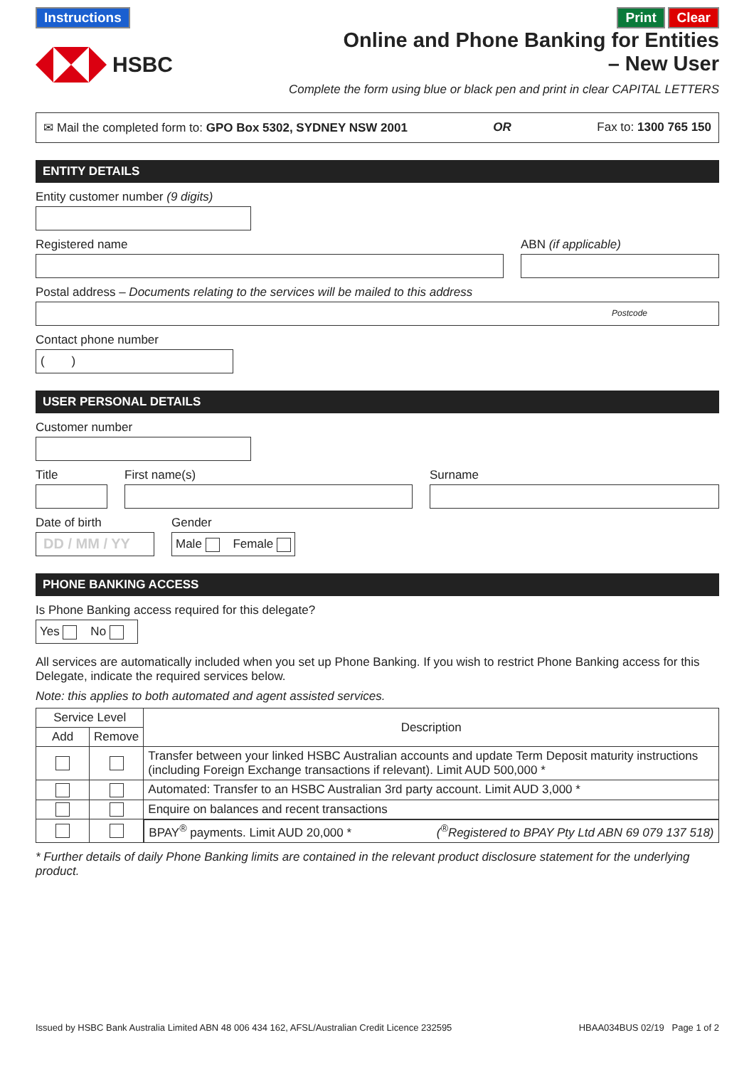Instructions Print Clear
HSBC
Online and Phone Banking for Entities
– New User
Complete the form using blue or black pen and print in clear CAPITAL LETTERS
✉ Mail the completed form to: GPO Box 5302, SYDNEY NSW 2001 OR Fax to: 1300 765 150
ENTITY DETAILS
Entity customer number (9 digits)
Registered name ABN (if applicable)
Postal address – Documents relating to the services will be mailed to this address
Postcode
Contact phone number
( )
USER PERSONAL DETAILS
Customer number
Title First name(s) Surname
Date of birth
DD / MM / YY
Gender
Male Female
PHONE BANKING ACCESS
Is Phone Banking access required for this delegate?
Yes No
All services are automatically included when you set up Phone Banking. If you wish to restrict Phone Banking access for this Delegate, indicate the required services below.
Note: this applies to both automated and agent assisted services.
| Service Level | | Description |
| --- | --- | --- |
| Add | Remove | |
| | | Transfer between your linked HSBC Australian accounts and update Term Deposit maturity instructions (including Foreign Exchange transactions if relevant). Limit AUD 500,000 * |
| | | Automated: Transfer to an HSBC Australian 3rd party account. Limit AUD 3,000 * |
| | | Enquire on balances and recent transactions |
| | | BPAY<sup>®</sup> payments. Limit AUD 20,000 * (<sup>®</sup>Registered to BPAY Pty Ltd ABN 69 079 137 518) |
* Further details of daily Phone Banking limits are contained in the relevant product disclosure statement for the underlying product.
Issued by HSBC Bank Australia Limited ABN 48 006 434 162, AFSL/Australian Credit Licence 232595 HBAA034BUS 02/19 Page 1 of 2